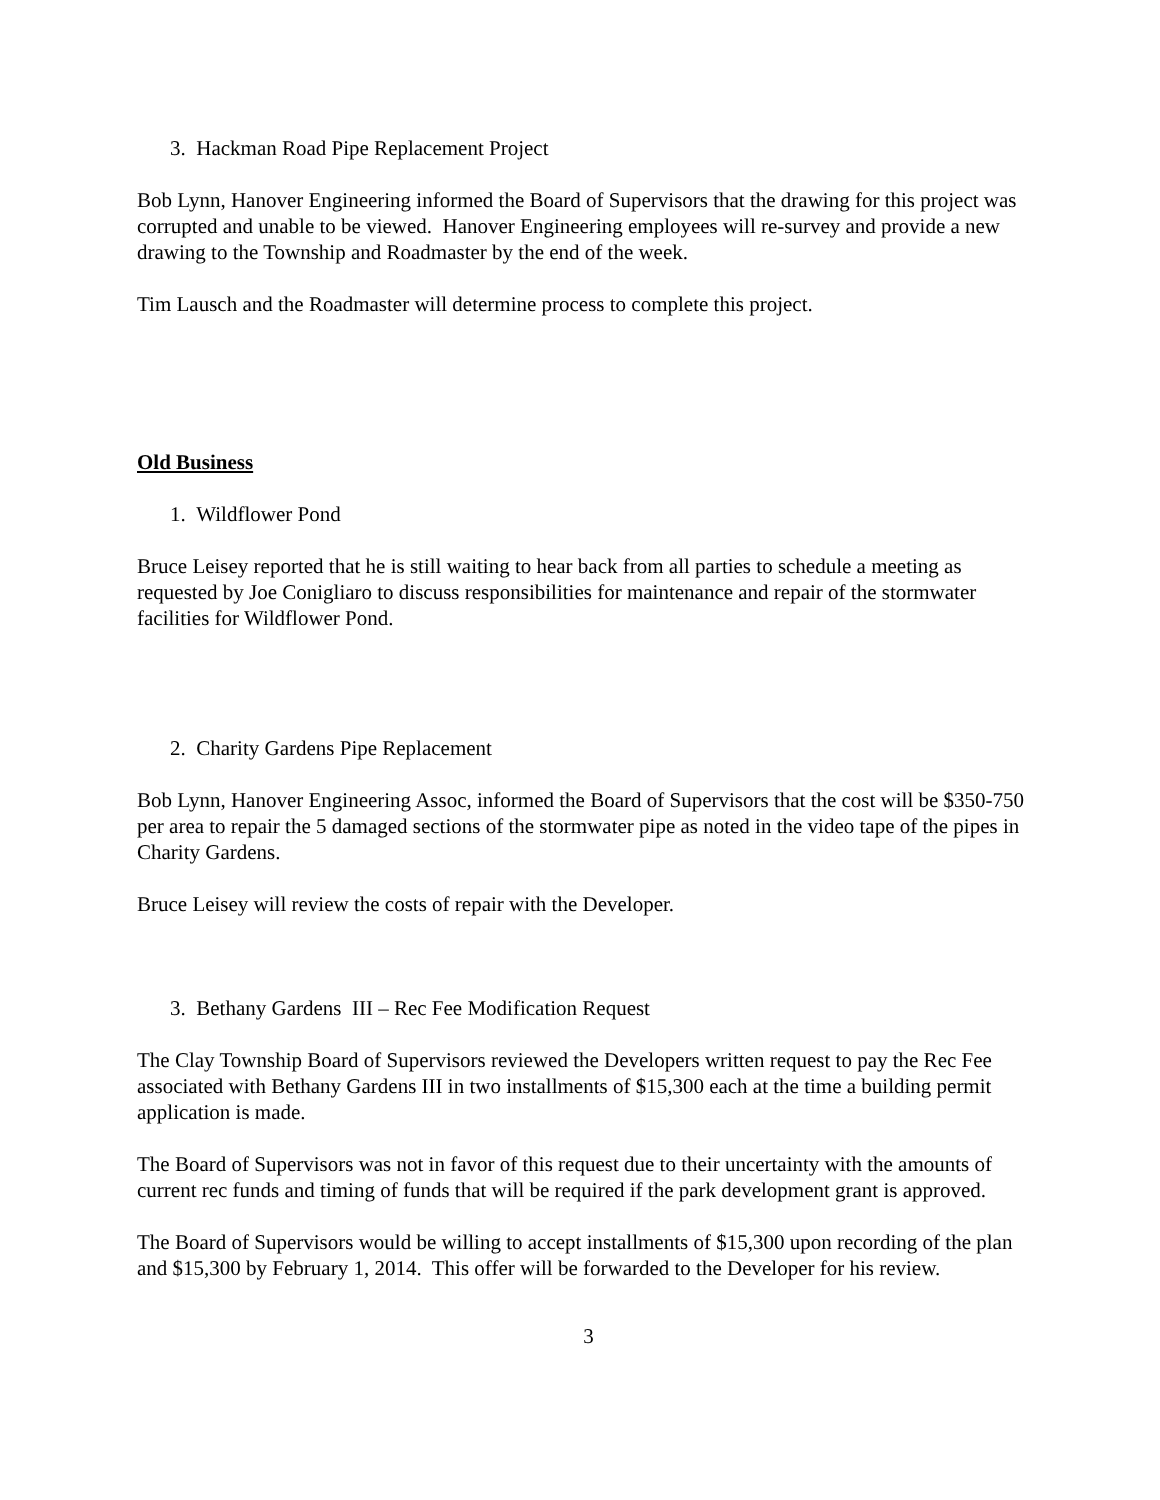3. Hackman Road Pipe Replacement Project
Bob Lynn, Hanover Engineering informed the Board of Supervisors that the drawing for this project was corrupted and unable to be viewed. Hanover Engineering employees will re-survey and provide a new drawing to the Township and Roadmaster by the end of the week.
Tim Lausch and the Roadmaster will determine process to complete this project.
Old Business
1. Wildflower Pond
Bruce Leisey reported that he is still waiting to hear back from all parties to schedule a meeting as requested by Joe Conigliaro to discuss responsibilities for maintenance and repair of the stormwater facilities for Wildflower Pond.
2. Charity Gardens Pipe Replacement
Bob Lynn, Hanover Engineering Assoc, informed the Board of Supervisors that the cost will be $350-750 per area to repair the 5 damaged sections of the stormwater pipe as noted in the video tape of the pipes in Charity Gardens.
Bruce Leisey will review the costs of repair with the Developer.
3. Bethany Gardens III – Rec Fee Modification Request
The Clay Township Board of Supervisors reviewed the Developers written request to pay the Rec Fee associated with Bethany Gardens III in two installments of $15,300 each at the time a building permit application is made.
The Board of Supervisors was not in favor of this request due to their uncertainty with the amounts of current rec funds and timing of funds that will be required if the park development grant is approved.
The Board of Supervisors would be willing to accept installments of $15,300 upon recording of the plan and $15,300 by February 1, 2014. This offer will be forwarded to the Developer for his review.
3